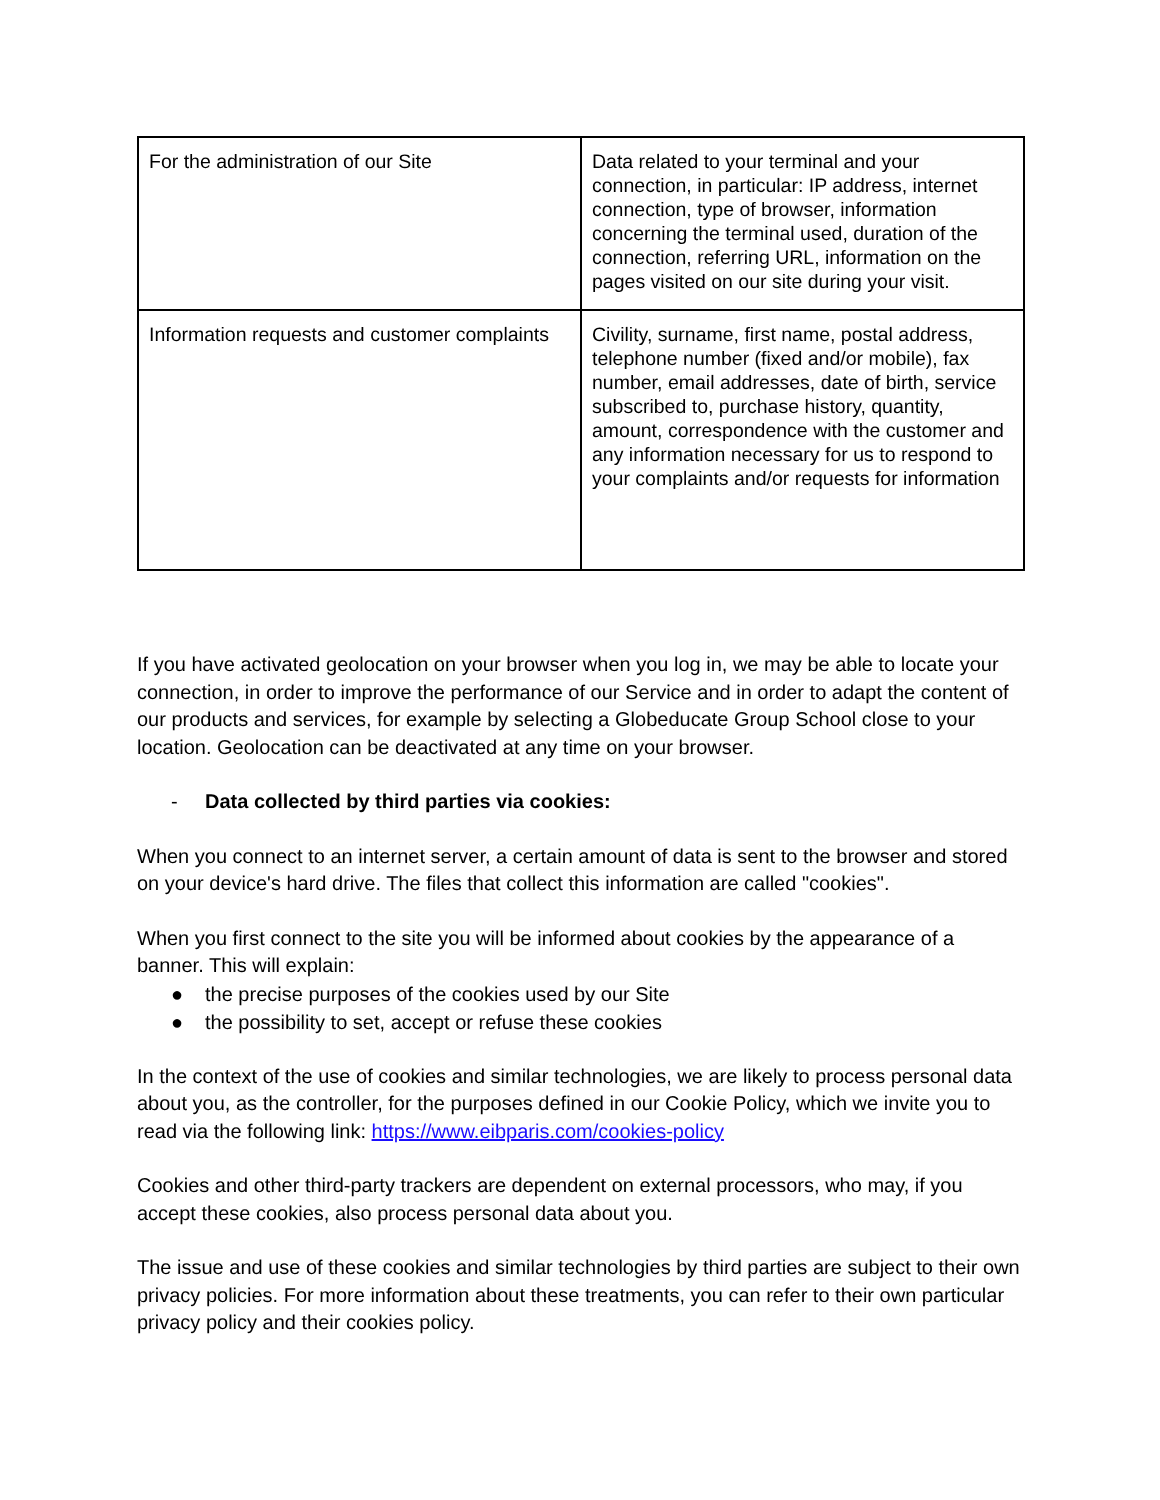| For the administration of our Site | Data related to your terminal and your connection, in particular: IP address, internet connection, type of browser, information concerning the terminal used, duration of the connection, referring URL, information on the pages visited on our site during your visit. |
| Information requests and customer complaints | Civility, surname, first name, postal address, telephone number (fixed and/or mobile), fax number, email addresses, date of birth, service subscribed to, purchase history, quantity, amount, correspondence with the customer and any information necessary for us to respond to your complaints and/or requests for information |
If you have activated geolocation on your browser when you log in, we may be able to locate your connection, in order to improve the performance of our Service and in order to adapt the content of our products and services, for example by selecting a Globeducate Group School close to your location. Geolocation can be deactivated at any time on your browser.
- Data collected by third parties via cookies:
When you connect to an internet server, a certain amount of data is sent to the browser and stored on your device's hard drive. The files that collect this information are called "cookies".
When you first connect to the site you will be informed about cookies by the appearance of a banner. This will explain:
● the precise purposes of the cookies used by our Site
● the possibility to set, accept or refuse these cookies
In the context of the use of cookies and similar technologies, we are likely to process personal data about you, as the controller, for the purposes defined in our Cookie Policy, which we invite you to read via the following link: https://www.eibparis.com/cookies-policy
Cookies and other third-party trackers are dependent on external processors, who may, if you accept these cookies, also process personal data about you.
The issue and use of these cookies and similar technologies by third parties are subject to their own privacy policies. For more information about these treatments, you can refer to their own particular privacy policy and their cookies policy.